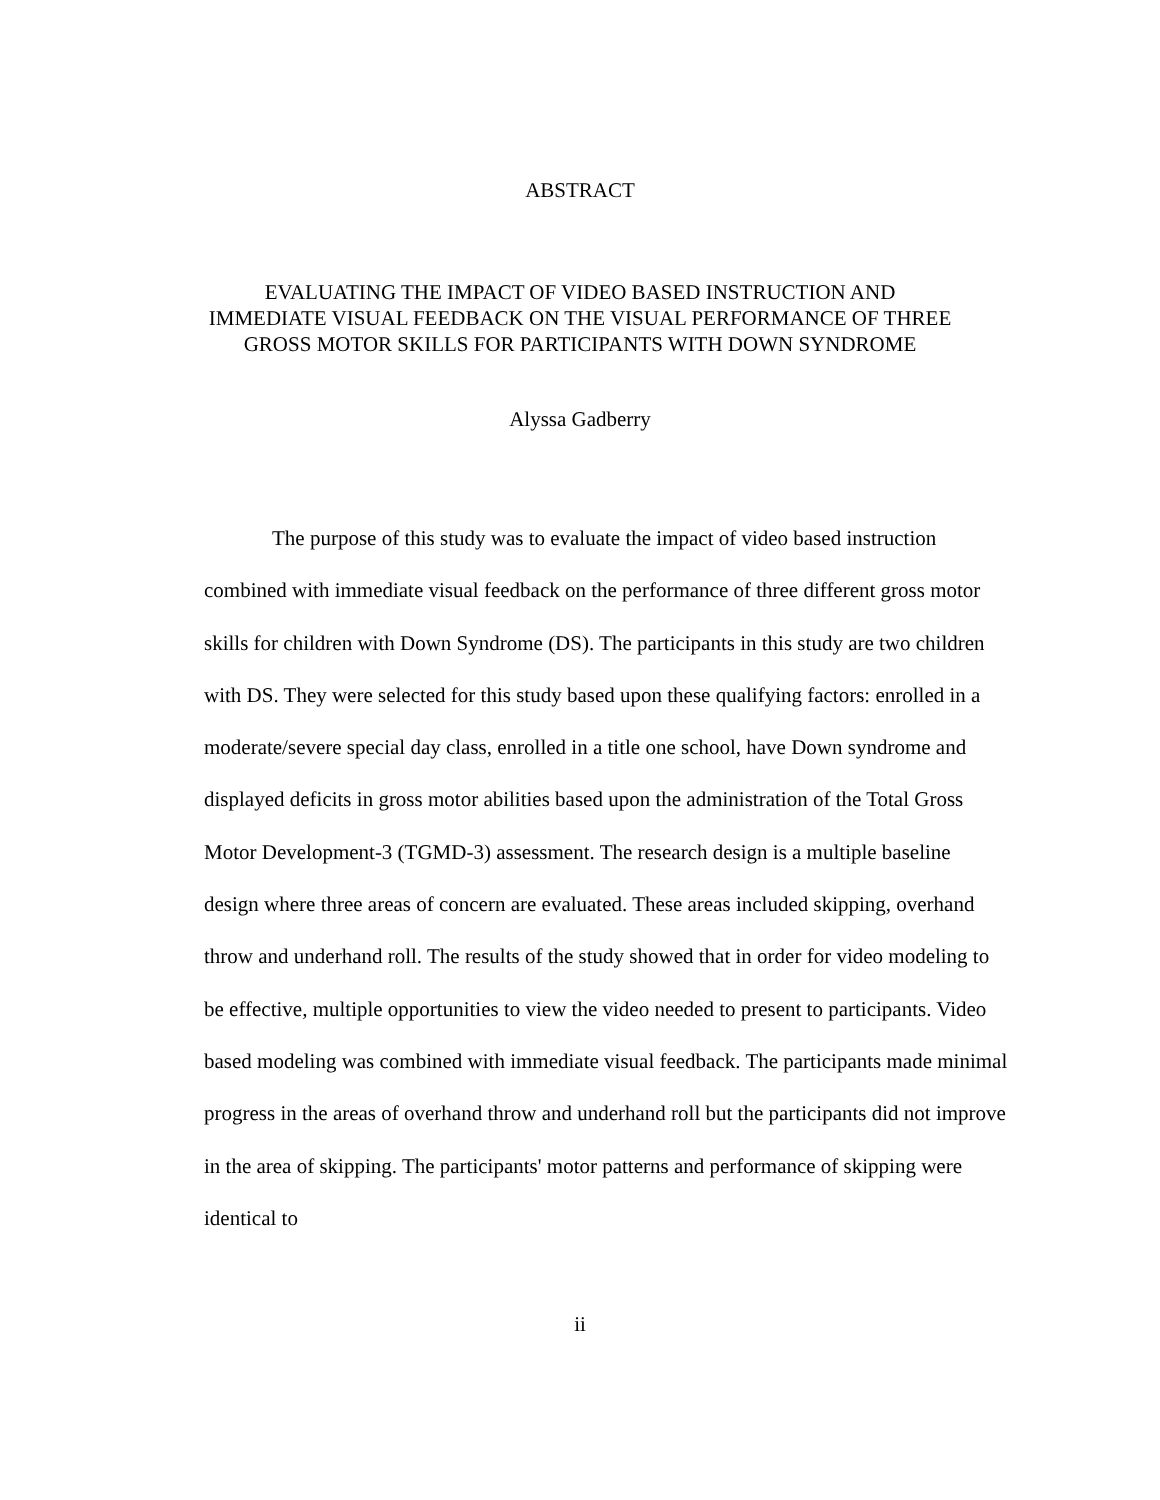ABSTRACT
EVALUATING THE IMPACT OF VIDEO BASED INSTRUCTION AND
IMMEDIATE VISUAL FEEDBACK ON THE VISUAL PERFORMANCE OF THREE
GROSS MOTOR SKILLS FOR PARTICIPANTS WITH DOWN SYNDROME
Alyssa Gadberry
The purpose of this study was to evaluate the impact of video based instruction combined with immediate visual feedback on the performance of three different gross motor skills for children with Down Syndrome (DS). The participants in this study are two children with DS. They were selected for this study based upon these qualifying factors: enrolled in a moderate/severe special day class, enrolled in a title one school, have Down syndrome and displayed deficits in gross motor abilities based upon the administration of the Total Gross Motor Development-3 (TGMD-3) assessment. The research design is a multiple baseline design where three areas of concern are evaluated. These areas included skipping, overhand throw and underhand roll. The results of the study showed that in order for video modeling to be effective, multiple opportunities to view the video needed to present to participants. Video based modeling was combined with immediate visual feedback. The participants made minimal progress in the areas of overhand throw and underhand roll but the participants did not improve in the area of skipping. The participants' motor patterns and performance of skipping were identical to
ii